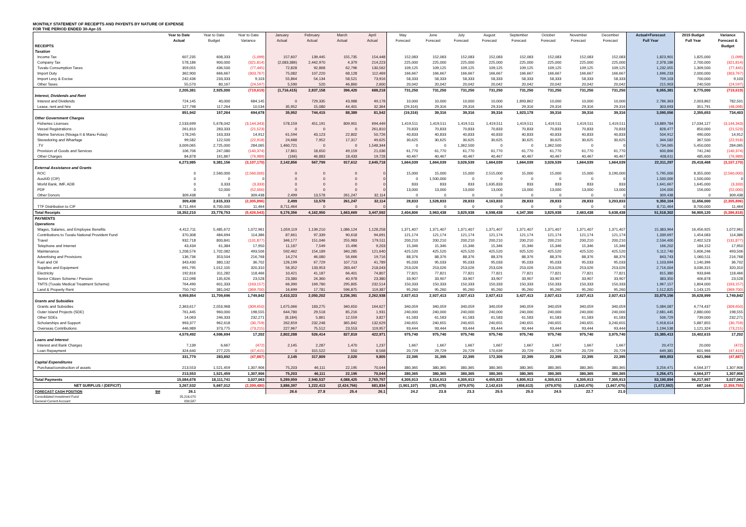MONTHLY STATEMENT OF RECEIPTS AND PAYENTS BY NATURE OF EXPENSE
FOR THE PERIOD ENDED 30-Apr-15
| | Year to Date | Year to Date | Year to Date | January | February | March | April | May | June | July | August | September | October | November | December | Actual+Forecast | 2015 Budget | Variance |
| --- | --- | --- | --- | --- | --- | --- | --- | --- | --- | --- | --- | --- | --- | --- | --- | --- | --- | --- |
| | Actual | Budget | Variance | Actual | Actual | Actual | Actual | Forecast | Forecast | Forecast | Forecast | Forecast | Forecast | Forecast | Forecast | Full Year | Full Year | Forecast & |
| RECEIPTS | | | | | | | | | | | | | | | | | | Budget |
| Taxation | | | | | | | | | | | | | | | | | | |
| Income Tax | 607,235 | 608,333 | (1,099) | 157,607 | 139,445 | 155,735 | 154,448 | 152,083 | 152,083 | 152,083 | 152,083 | 152,083 | 152,083 | 152,083 | 152,083 | 1,823,901 | 1,825,000 | (1,099) |
| Company Tax | 578,186 | 900,000 | (321,814) | (2,083,386) | 2,442,970 | 4,379 | 214,223 | 225,000 | 225,000 | 225,000 | 225,000 | 225,000 | 225,000 | 225,000 | 225,000 | 2,378,186 | 2,700,000 | (321,814) |
| Tuvalu Consumption Taxes | 359,055 | 436,500 | (77,445) | 72,828 | 92,868 | 62,796 | 130,562 | 109,125 | 109,125 | 109,125 | 109,125 | 109,125 | 109,125 | 109,125 | 109,125 | 1,232,055 | 1,309,500 | (77,445) |
| Import Duty | 362,900 | 666,667 | (303,767) | 75,082 | 107,220 | 68,128 | 112,469 | 166,667 | 166,667 | 166,667 | 166,667 | 166,667 | 166,667 | 166,667 | 166,667 | 1,696,233 | 2,000,000 | (303,767) |
| Import Levy & Excise | 242,436 | 233,333 | 9,103 | 55,864 | 54,134 | 58,521 | 73,916 | 58,333 | 58,333 | 58,333 | 58,333 | 58,333 | 58,333 | 58,333 | 58,333 | 709,103 | 700,000 | 9,103 |
| Other Taxes | 55,570 | 80,167 | (24,597) | 5,590 | 520 | 46,860 | 2,600 | 20,042 | 20,042 | 20,042 | 20,042 | 20,042 | 20,042 | 20,042 | 20,042 | 215,903 | 240,500 | (24,597) |
| | 2,205,381 | 2,925,000 | (719,619) | (1,716,415) | 2,837,158 | 396,420 | 688,218 | 731,250 | 731,250 | 731,250 | 731,250 | 731,250 | 731,250 | 731,250 | 731,250 | 8,055,381 | 8,775,000 | (719,619) |
| Interest, Dividends and Rent | | | | | | | | | | | | | | | | | | |
| Interest and Dividends | 724,145 | 40,000 | 684,145 | 0 | 729,335 | 43,988 | 49,178 | 10,000 | 10,000 | 10,000 | 10,000 | 1,893,862 | 10,000 | 10,000 | 10,000 | 2,786,363 | 2,003,862 | 782,501 |
| Lease, rent and hire | 127,798 | 117,264 | 10,534 | 35,952 | 15,080 | 44,401 | 32,364 | (29,316) | 29,316 | 29,316 | 29,316 | 29,316 | 29,316 | 29,316 | 29,316 | 303,693 | 351,791 | (48,098) |
| | 851,942 | 157,264 | 694,678 | 35,952 | 744,415 | 88,389 | 81,542 | (19,316) | 39,316 | 39,316 | 39,316 | 1,923,178 | 39,316 | 39,316 | 39,316 | 3,090,056 | 2,355,653 | 734,403 |
| Other Government Charges | | | | | | | | | | | | | | | | | | |
| Fisheries Licenses | 2,533,699 | 5,678,042 | (3,144,343) | 578,159 | 451,191 | 809,901 | 694,449 | 1,419,511 | 1,419,511 | 1,419,511 | 1,419,511 | 1,419,511 | 1,419,511 | 1,419,511 | 1,419,511 | 13,889,784 | 17,034,127 | (3,144,343) |
| Vessel Registrations | 261,810 | 283,333 | (21,523) | 0 | 0 | 0 | 261,810 | 70,833 | 70,833 | 70,833 | 70,833 | 70,833 | 70,833 | 70,833 | 70,833 | 828,477 | 850,000 | (21,523) |
| Marine Services (Nivaga II & Manu Folau) | 178,245 | 163,333 | 14,912 | 61,594 | 43,123 | 22,802 | 50,726 | 40,833 | 40,833 | 40,833 | 40,833 | 40,833 | 40,833 | 40,833 | 40,833 | 504,912 | 490,000 | 14,912 |
| Stevedoring and Wharfage | 99,582 | 122,500 | (22,918) | 24,688 | 7,952 | 17,317 | 49,625 | 30,625 | 30,625 | 30,625 | 30,625 | 30,625 | 30,625 | 30,625 | 30,625 | 344,582 | 367,500 | (22,918) |
| .TV | 3,009,065 | 2,725,000 | 284,065 | 1,460,721 | 0 | 0 | 1,548,344 | 0 | 0 | 1,362,500 | 0 | 0 | 1,362,500 | 0 | 0 | 5,734,065 | 5,450,000 | 284,065 |
| Provision of Goods and Services | 106,706 | 247,080 | (140,374) | 17,861 | 18,650 | 49,159 | 21,036 | 61,770 | 61,770 | 61,770 | 61,770 | 61,770 | 61,770 | 61,770 | 61,770 | 600,866 | 741,240 | (140,374) |
| Other Charges | 84,878 | 161,867 | (76,989) | (166) | 46,883 | 18,433 | 19,728 | 40,467 | 40,467 | 40,467 | 40,467 | 40,467 | 40,467 | 40,467 | 40,467 | 408,611 | 485,600 | (76,989) |
| | 6,273,985 | 9,381,156 | (3,107,170) | 2,142,856 | 567,799 | 917,612 | 2,645,718 | 1,664,039 | 1,664,039 | 3,026,539 | 1,664,039 | 1,664,039 | 3,026,539 | 1,664,039 | 1,664,039 | 22,311,297 | 25,418,468 | (3,107,170) |
| External Assistance and Grants | | | | | | | | | | | | | | | | | | |
| ROC | 0 | 2,560,000 | (2,560,000) | 0 | 0 | 0 | 0 | 15,000 | 15,000 | 15,000 | 2,515,000 | 15,000 | 15,000 | 15,000 | 3,190,000 | 5,795,000 | 8,355,000 | (2,560,000) |
| AusAID (CIF) | 0 | 0 | 0 | 0 | 0 | 0 | 0 | 0 | 1,500,000 | 0 | 0 | 0 | 0 | 0 | 0 | 1,500,000 | 1,500,000 | 0 |
| World Bank, IMF, ADB | 0 | 3,333 | (3,333) | 0 | 0 | 0 | 0 | 833 | 833 | 833 | 1,635,833 | 833 | 833 | 833 | 833 | 1,641,667 | 1,645,000 | (3,333) |
| PDF | 0 | 52,000 | (52,000) | 0 | 0 | 0 | 0 | 13,000 | 13,000 | 13,000 | 13,000 | 13,000 | 13,000 | 13,000 | 13,000 | 104,000 | 156,000 | (52,000) |
| Other Donors | 309,438 | 0 | 309,438 | 2,499 | 13,578 | 261,247 | 32,114 | 0 | 0 | 0 | 0 | 0 | 0 | 0 | 0 | 309,438 | 0 | 309,438 |
| | 309,438 | 2,615,333 | (2,305,896) | 2,499 | 13,578 | 261,247 | 32,114 | 28,833 | 1,528,833 | 28,833 | 4,163,833 | 28,833 | 28,833 | 28,833 | 3,203,833 | 9,350,104 | 11,656,000 | (2,305,896) |
| TTF Distribution to CIF | 8,711,464 | 8,700,000 | 11,464 | 8,711,464 | 0 | 0 | 0 | 0 | 0 | 0 | 0 | 0 | 0 | 0 | 0 | 8,711,464 | 8,700,000 | 11,464 |
| Total Receipts | 18,352,210 | 23,778,753 | (5,426,543) | 9,176,356 | 4,162,950 | 1,663,669 | 3,447,592 | 2,404,806 | 3,963,438 | 3,825,938 | 6,598,438 | 4,347,300 | 3,825,938 | 2,463,438 | 5,638,438 | 51,518,302 | 56,905,120 | (5,386,818) |
| PAYMENTS | | | | | | | | | | | | | | | | | | |
| Operations | | | | | | | | | | | | | | | | | | |
| Wages, Salaries, and Employee Benefits | 4,412,711 | 5,485,672 | 1,072,961 | 1,059,119 | 1,139,210 | 1,086,124 | 1,128,258 | 1,371,407 | 1,371,407 | 1,371,407 | 1,371,407 | 1,371,407 | 1,371,407 | 1,371,407 | 1,371,407 | 15,383,964 | 16,456,925 | 1,072,961 |
| Contributions to Tuvalu National Provident Fund | 370,308 | 484,694 | 114,386 | 87,661 | 97,339 | 90,618 | 94,691 | 121,174 | 121,174 | 121,174 | 121,174 | 121,174 | 121,174 | 121,174 | 121,174 | 1,339,697 | 1,454,083 | 114,386 |
| Travel | 932,718 | 800,841 | (131,877) | 346,177 | 151,046 | 255,983 | 179,511 | 200,210 | 200,210 | 200,210 | 200,210 | 200,210 | 200,210 | 200,210 | 200,210 | 2,534,400 | 2,402,523 | (131,877) |
| Telephone and Internet | 43,434 | 61,384 | 17,950 | 11,187 | 7,549 | 15,496 | 9,203 | 15,346 | 15,346 | 15,346 | 15,346 | 15,346 | 15,346 | 15,346 | 15,346 | 166,202 | 184,152 | 17,950 |
| Maintenance | 1,208,576 | 1,702,082 | 493,506 | 592,462 | 154,189 | 340,285 | 121,640 | 425,520 | 425,520 | 425,520 | 425,520 | 925,520 | 425,520 | 425,520 | 425,520 | 5,112,740 | 5,606,246 | 493,506 |
| Advertising and Provisions | 136,736 | 353,504 | 216,768 | 14,274 | 46,080 | 56,666 | 19,716 | 88,376 | 88,376 | 88,376 | 88,376 | 88,376 | 88,376 | 88,376 | 88,376 | 843,743 | 1,060,511 | 216,768 |
| Fuel and Oil | 343,430 | 380,132 | 36,702 | 126,199 | 67,729 | 107,713 | 41,789 | 95,033 | 95,033 | 95,033 | 95,033 | 95,033 | 95,033 | 95,033 | 95,033 | 1,103,694 | 1,140,396 | 36,702 |
| Supplies and Equipment | 691,795 | 1,012,105 | 320,310 | 56,352 | 133,953 | 283,447 | 218,043 | 253,026 | 253,026 | 253,026 | 253,026 | 253,026 | 253,026 | 253,026 | 253,026 | 2,716,004 | 3,036,315 | 320,310 |
| Electricity | 192,816 | 311,282 | 118,466 | 10,421 | 41,187 | 66,401 | 74,807 | 77,821 | 77,821 | 77,821 | 77,821 | 77,821 | 77,821 | 77,821 | 77,821 | 815,380 | 933,846 | 118,466 |
| Senior Citizen Scheme / Pension | 112,098 | 135,626 | 23,528 | 23,380 | 24,360 | 40,978 | 23,380 | 33,907 | 33,907 | 33,907 | 33,907 | 33,907 | 33,907 | 33,907 | 33,907 | 383,350 | 406,878 | 23,528 |
| TMTS (Tuvalu Medical Treatment Scheme) | 764,490 | 601,333 | (163,157) | 66,390 | 169,780 | 295,805 | 232,514 | 150,333 | 150,333 | 150,333 | 150,333 | 150,333 | 150,333 | 150,333 | 150,333 | 1,967,157 | 1,804,000 | (163,157) |
| Land & Property Rent | 750,742 | 381,042 | (369,700) | 16,699 | 17,781 | 596,875 | 119,387 | 95,260 | 95,260 | 95,260 | 95,260 | 95,260 | 95,260 | 95,260 | 95,260 | 1,512,825 | 1,143,125 | (369,700) |
| | 9,959,854 | 11,709,696 | 1,749,842 | 2,410,323 | 2,050,202 | 3,236,391 | 2,262,938 | 2,927,413 | 2,927,413 | 2,927,413 | 2,927,413 | 3,427,413 | 2,927,413 | 2,927,413 | 2,927,413 | 33,879,156 | 35,628,999 | 1,749,842 |
| Grants and Subsidies | | | | | | | | | | | | | | | | | | |
| Grants and Subsidies | 2,363,617 | 2,053,968 | (309,650) | 1,675,066 | 183,275 | 340,650 | 164,627 | 340,059 | 340,059 | 340,059 | 340,059 | 340,059 | 340,059 | 340,059 | 340,059 | 5,084,087 | 4,774,437 | (309,650) |
| Outer Island Projects (SDE) | 761,445 | 960,000 | 198,555 | 644,780 | 29,518 | 85,216 | 1,931 | 240,000 | 240,000 | 240,000 | 240,000 | 240,000 | 240,000 | 240,000 | 240,000 | 2,681,445 | 2,880,000 | 198,555 |
| Other SDEs | 14,063 | 246,333 | 232,271 | (8,184) | 5,861 | 12,559 | 3,827 | 61,583 | 61,583 | 61,583 | 61,583 | 61,583 | 61,583 | 61,583 | 61,583 | 506,729 | 739,000 | 232,271 |
| Scholarships and Support | 993,377 | 962,618 | (30,759) | 262,659 | 232,248 | 365,842 | 132,629 | 240,655 | 240,655 | 240,655 | 240,655 | 240,655 | 240,655 | 240,655 | 3,240,655 | 5,918,614 | 5,887,855 | (30,759) |
| Overseas Contributions | 446,989 | 373,775 | (73,215) | 227,967 | 75,512 | 23,553 | 119,957 | 93,444 | 93,444 | 93,444 | 93,444 | 93,444 | 93,444 | 93,444 | 93,444 | 1,194,538 | 1,121,324 | (73,215) |
| | 4,579,492 | 4,596,694 | 17,202 | 2,802,288 | 526,414 | 827,819 | 422,971 | 975,740 | 975,740 | 975,740 | 975,740 | 975,740 | 975,740 | 975,740 | 3,975,740 | 15,385,413 | 15,402,615 | 17,202 |
| Loans and Interest | | | | | | | | | | | | | | | | | | |
| Interest and Bank Charges | 7,139 | 6,667 | (472) | 2,145 | 2,287 | 1,470 | 1,237 | 1,667 | 1,667 | 1,667 | 1,667 | 1,667 | 1,667 | 1,667 | 1,667 | 20,472 | 20,000 | (472) |
| Loan Repayment | 324,640 | 277,225 | (47,415) | 0 | 315,522 | 550 | 8,568 | 20,729 | 29,729 | 20,729 | 170,639 | 20,729 | 20,729 | 20,729 | 20,729 | 649,381 | 601,966 | (47,415) |
| | 331,779 | 283,892 | (47,887) | 2,145 | 317,809 | 2,020 | 9,805 | 22,395 | 31,395 | 22,395 | 172,305 | 22,395 | 22,395 | 22,395 | 22,395 | 669,853 | 621,966 | (47,887) |
| Capital Expenditures | | | | | | | | | | | | | | | | | | |
| Purchase/construction of assets | 213,553 | 1,521,459 | 1,307,906 | 75,203 | 46,111 | 22,195 | 70,044 | 380,365 | 380,365 | 380,365 | 380,365 | 380,365 | 380,365 | 380,365 | 380,365 | 3,256,471 | 4,564,377 | 1,307,906 |
| | 213,553 | 1,521,459 | 1,307,906 | 75,203 | 46,111 | 22,195 | 70,044 | 380,365 | 380,365 | 380,365 | 380,365 | 380,365 | 380,365 | 380,365 | 380,365 | 3,256,471 | 4,564,377 | 1,307,906 |
| Total Payments | 15,084,678 | 18,111,741 | 3,027,063 | 5,289,959 | 2,940,537 | 4,088,425 | 2,765,757 | 4,305,913 | 4,314,913 | 4,305,913 | 4,455,823 | 4,805,913 | 4,305,913 | 4,305,913 | 7,305,913 | 53,190,894 | 56,217,957 | 3,027,063 |
| NET SURPLUS / (DEFICIT) | 3,267,532 | 5,667,012 | (2,399,480) | 3,886,397 | 1,222,413 | (2,424,756) | 681,834 | (1,901,107) | (351,475) | (479,975) | 2,142,615 | (458,613) | (479,975) | (1,842,475) | (1,667,475) | (1,672,592) | 687,164 | (2,359,755) |
| FORECAST CASH POSITION $M | 26.1 | | | 26.6 | 27.8 | 25.4 | 26.1 | 24.2 | 23.8 | 23.3 | 25.5 | 25.0 | 24.5 | 22.7 | 21.0 | | | |
| Consolidated Investment Fund | 25,216,070 | | | | | | | | | | | | | | | | | |
| General Current Account | 839,587 | | | | | | | | | | | | | | | | | |